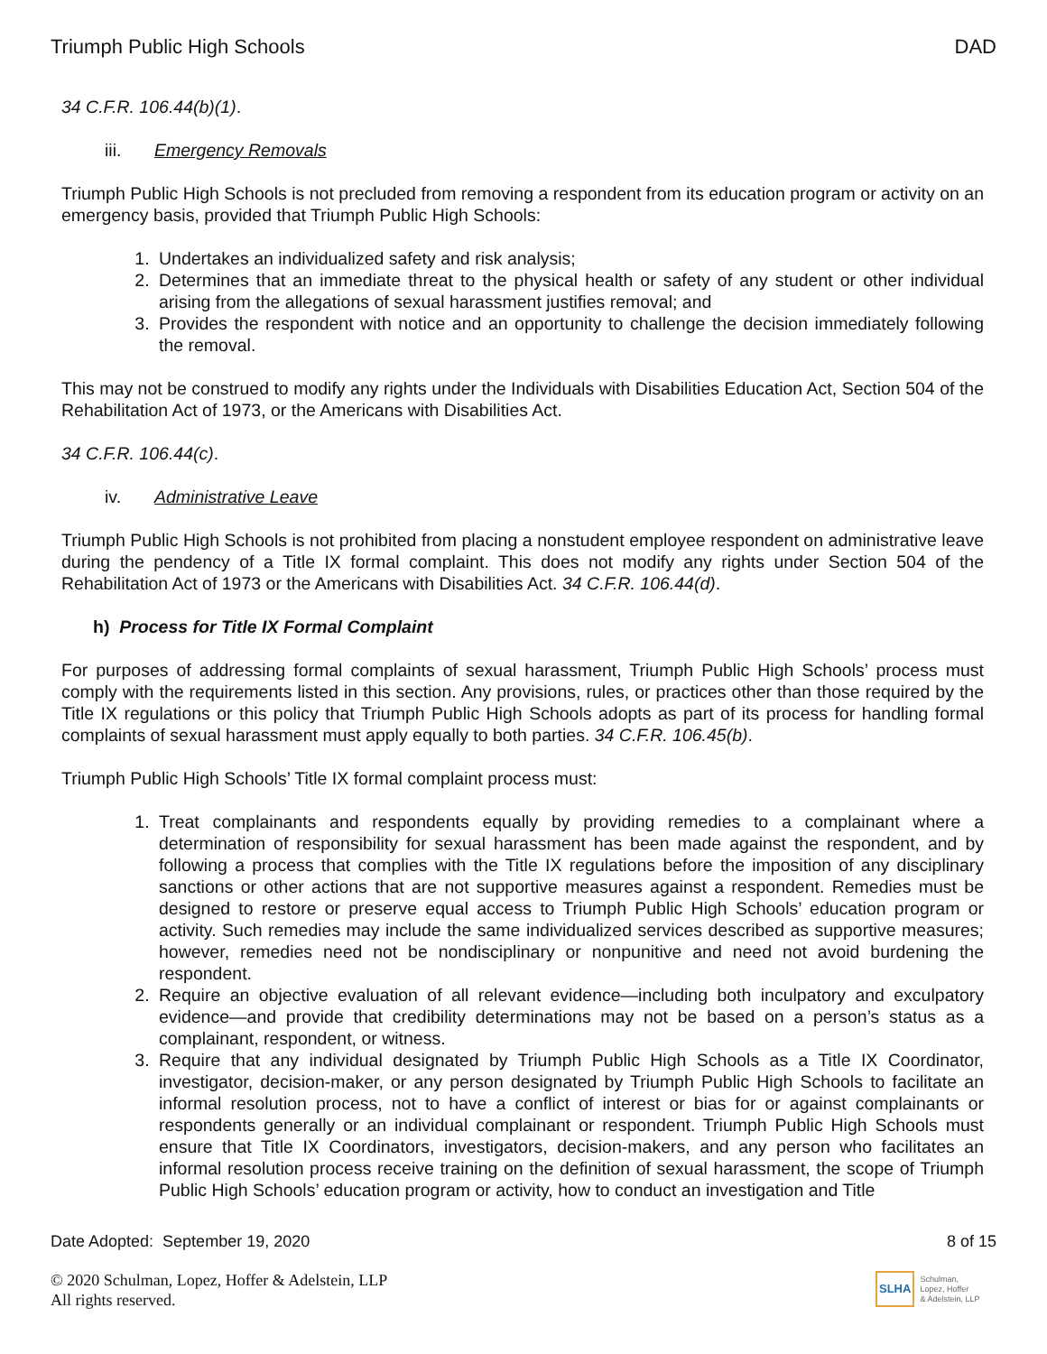Triumph Public High Schools DAD
34 C.F.R. 106.44(b)(1).
iii. Emergency Removals
Triumph Public High Schools is not precluded from removing a respondent from its education program or activity on an emergency basis, provided that Triumph Public High Schools:
1. Undertakes an individualized safety and risk analysis;
2. Determines that an immediate threat to the physical health or safety of any student or other individual arising from the allegations of sexual harassment justifies removal; and
3. Provides the respondent with notice and an opportunity to challenge the decision immediately following the removal.
This may not be construed to modify any rights under the Individuals with Disabilities Education Act, Section 504 of the Rehabilitation Act of 1973, or the Americans with Disabilities Act.
34 C.F.R. 106.44(c).
iv. Administrative Leave
Triumph Public High Schools is not prohibited from placing a nonstudent employee respondent on administrative leave during the pendency of a Title IX formal complaint. This does not modify any rights under Section 504 of the Rehabilitation Act of 1973 or the Americans with Disabilities Act. 34 C.F.R. 106.44(d).
h) Process for Title IX Formal Complaint
For purposes of addressing formal complaints of sexual harassment, Triumph Public High Schools’ process must comply with the requirements listed in this section. Any provisions, rules, or practices other than those required by the Title IX regulations or this policy that Triumph Public High Schools adopts as part of its process for handling formal complaints of sexual harassment must apply equally to both parties. 34 C.F.R. 106.45(b).
Triumph Public High Schools’ Title IX formal complaint process must:
1. Treat complainants and respondents equally by providing remedies to a complainant where a determination of responsibility for sexual harassment has been made against the respondent, and by following a process that complies with the Title IX regulations before the imposition of any disciplinary sanctions or other actions that are not supportive measures against a respondent. Remedies must be designed to restore or preserve equal access to Triumph Public High Schools’ education program or activity. Such remedies may include the same individualized services described as supportive measures; however, remedies need not be nondisciplinary or nonpunitive and need not avoid burdening the respondent.
2. Require an objective evaluation of all relevant evidence—including both inculpatory and exculpatory evidence—and provide that credibility determinations may not be based on a person’s status as a complainant, respondent, or witness.
3. Require that any individual designated by Triumph Public High Schools as a Title IX Coordinator, investigator, decision-maker, or any person designated by Triumph Public High Schools to facilitate an informal resolution process, not to have a conflict of interest or bias for or against complainants or respondents generally or an individual complainant or respondent. Triumph Public High Schools must ensure that Title IX Coordinators, investigators, decision-makers, and any person who facilitates an informal resolution process receive training on the definition of sexual harassment, the scope of Triumph Public High Schools’ education program or activity, how to conduct an investigation and Title
Date Adopted: September 19, 2020 8 of 15
© 2020 Schulman, Lopez, Hoffer & Adelstein, LLP
All rights reserved.
SLHA
Schulman,
Lopez, Hoffer
& Adelstein, LLP